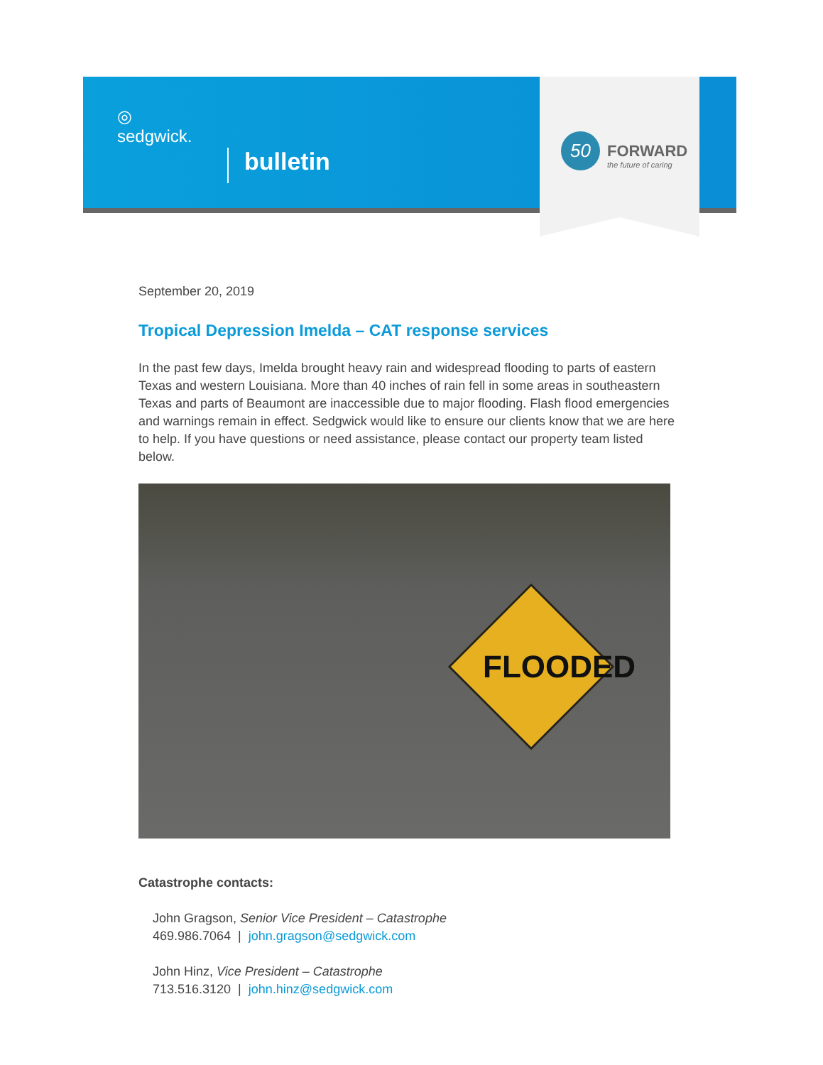◎
sedgwick.
bulletin
50 FORWARD
the future of caring
September 20, 2019
Tropical Depression Imelda – CAT response services
In the past few days, Imelda brought heavy rain and widespread flooding to parts of eastern Texas and western Louisiana. More than 40 inches of rain fell in some areas in southeastern Texas and parts of Beaumont are inaccessible due to major flooding. Flash flood emergencies and warnings remain in effect. Sedgwick would like to ensure our clients know that we are here to help. If you have questions or need assistance, please contact our property team listed below.
FLOODED
Catastrophe contacts:
John Gragson, Senior Vice President – Catastrophe
469.986.7064 | john.gragson@sedgwick.com
John Hinz, Vice President – Catastrophe
713.516.3120 | john.hinz@sedgwick.com